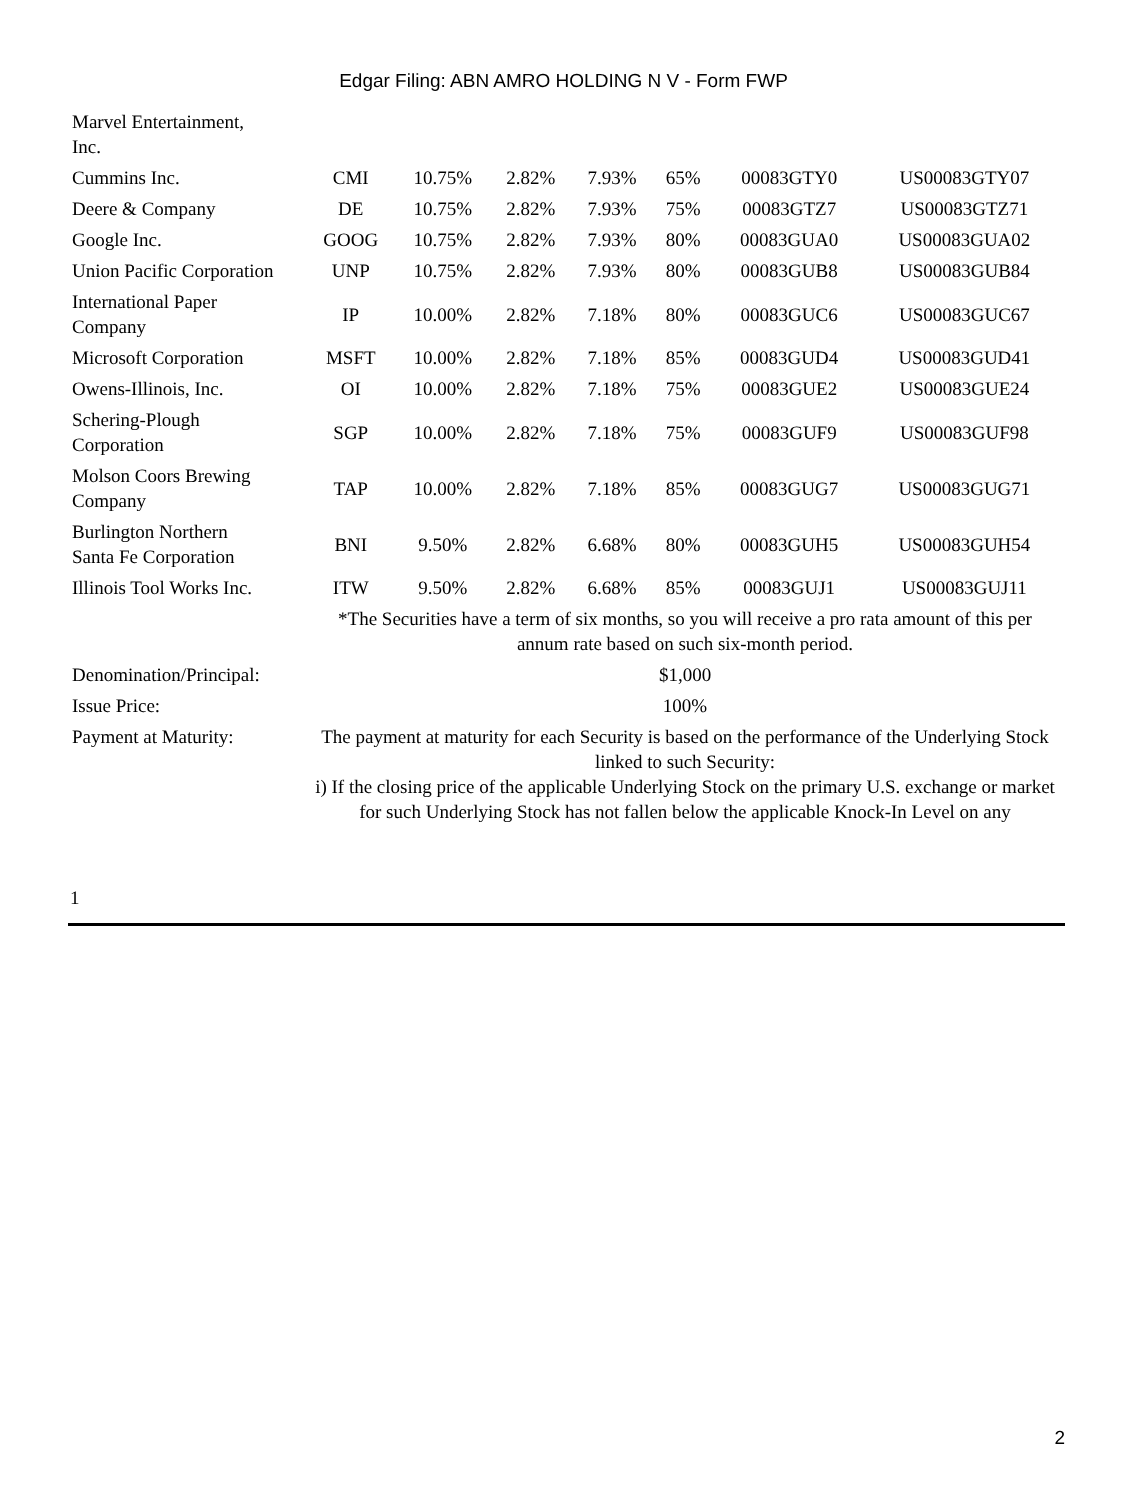Edgar Filing: ABN AMRO HOLDING N V - Form FWP
| Marvel Entertainment, Inc. | | | | | | | |
| Cummins Inc. | CMI | 10.75% | 2.82% | 7.93% | 65% | 00083GTY0 | US00083GTY07 |
| Deere & Company | DE | 10.75% | 2.82% | 7.93% | 75% | 00083GTZ7 | US00083GTZ71 |
| Google Inc. | GOOG | 10.75% | 2.82% | 7.93% | 80% | 00083GUA0 | US00083GUA02 |
| Union Pacific Corporation | UNP | 10.75% | 2.82% | 7.93% | 80% | 00083GUB8 | US00083GUB84 |
| International Paper Company | IP | 10.00% | 2.82% | 7.18% | 80% | 00083GUC6 | US00083GUC67 |
| Microsoft Corporation | MSFT | 10.00% | 2.82% | 7.18% | 85% | 00083GUD4 | US00083GUD41 |
| Owens-Illinois, Inc. | OI | 10.00% | 2.82% | 7.18% | 75% | 00083GUE2 | US00083GUE24 |
| Schering-Plough Corporation | SGP | 10.00% | 2.82% | 7.18% | 75% | 00083GUF9 | US00083GUF98 |
| Molson Coors Brewing Company | TAP | 10.00% | 2.82% | 7.18% | 85% | 00083GUG7 | US00083GUG71 |
| Burlington Northern Santa Fe Corporation | BNI | 9.50% | 2.82% | 6.68% | 80% | 00083GUH5 | US00083GUH54 |
| Illinois Tool Works Inc. | ITW | 9.50% | 2.82% | 6.68% | 85% | 00083GUJ1 | US00083GUJ11 |
| | *The Securities have a term of six months, so you will receive a pro rata amount of this per annum rate based on such six-month period. | | | | | | |
| Denomination/Principal: | $1,000 | | | | | | |
| Issue Price: | 100% | | | | | | |
| Payment at Maturity: | The payment at maturity for each Security is based on the performance of the Underlying Stock linked to such Security: i) If the closing price of the applicable Underlying Stock on the primary U.S. exchange or market for such Underlying Stock has not fallen below the applicable Knock-In Level on any | | | | | | |
1
2